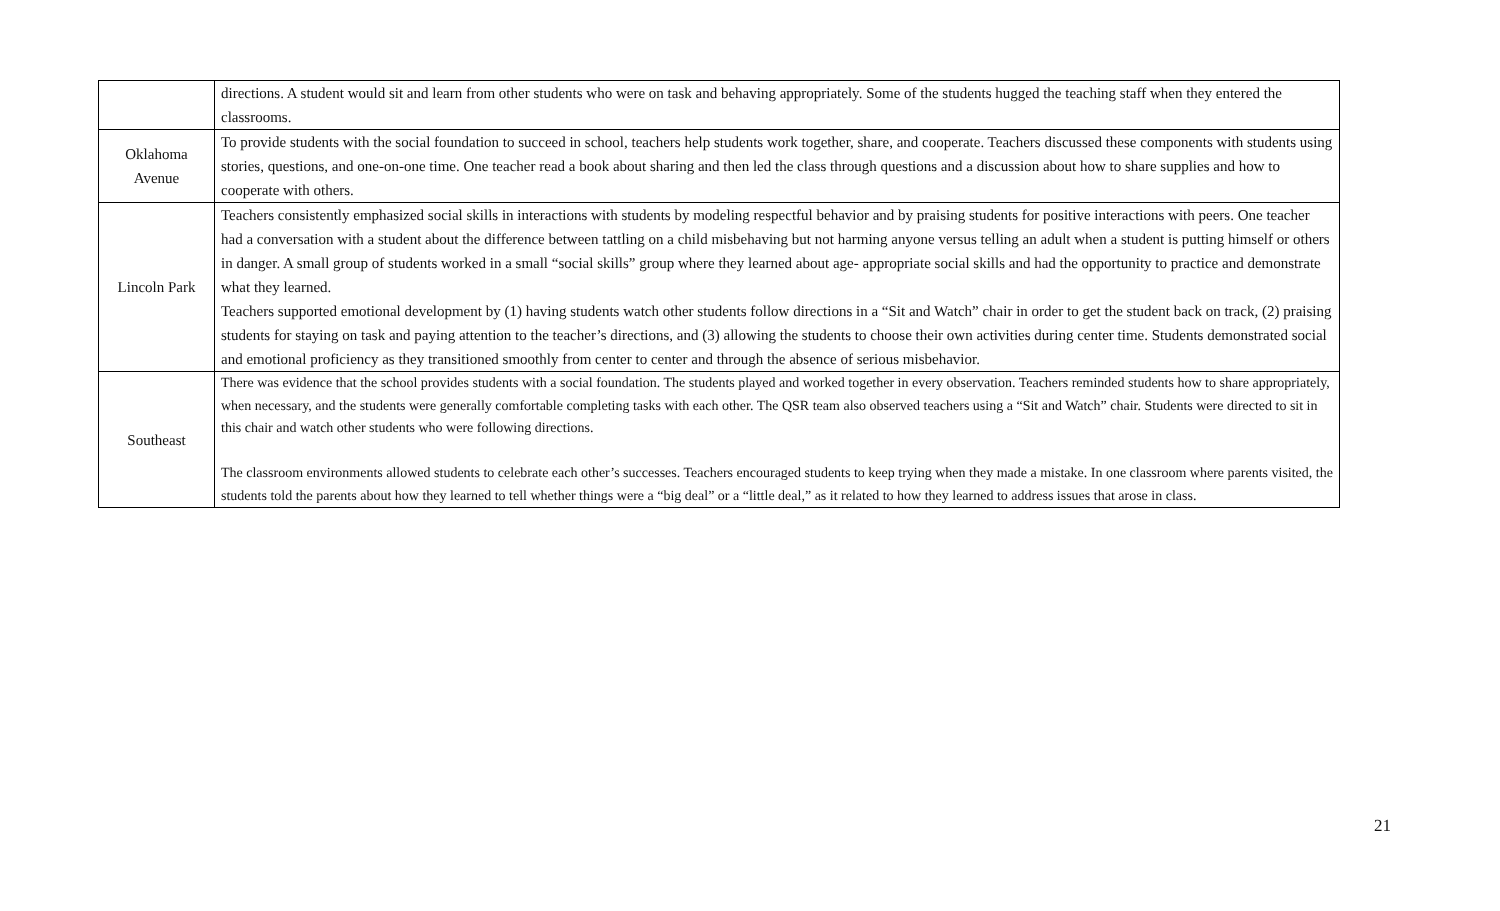| | directions. A student would sit and learn from other students who were on task and behaving appropriately. Some of the students hugged the teaching staff when they entered the classrooms. |
| Oklahoma Avenue | To provide students with the social foundation to succeed in school, teachers help students work together, share, and cooperate. Teachers discussed these components with students using stories, questions, and one-on-one time. One teacher read a book about sharing and then led the class through questions and a discussion about how to share supplies and how to cooperate with others. |
| Lincoln Park | Teachers consistently emphasized social skills in interactions with students by modeling respectful behavior and by praising students for positive interactions with peers. One teacher had a conversation with a student about the difference between tattling on a child misbehaving but not harming anyone versus telling an adult when a student is putting himself or others in danger. A small group of students worked in a small “social skills” group where they learned about age- appropriate social skills and had the opportunity to practice and demonstrate what they learned. Teachers supported emotional development by (1) having students watch other students follow directions in a “Sit and Watch” chair in order to get the student back on track, (2) praising students for staying on task and paying attention to the teacher’s directions, and (3) allowing the students to choose their own activities during center time. Students demonstrated social and emotional proficiency as they transitioned smoothly from center to center and through the absence of serious misbehavior. |
| Southeast | There was evidence that the school provides students with a social foundation. The students played and worked together in every observation. Teachers reminded students how to share appropriately, when necessary, and the students were generally comfortable completing tasks with each other. The QSR team also observed teachers using a “Sit and Watch” chair. Students were directed to sit in this chair and watch other students who were following directions. The classroom environments allowed students to celebrate each other’s successes. Teachers encouraged students to keep trying when they made a mistake. In one classroom where parents visited, the students told the parents about how they learned to tell whether things were a “big deal” or a “little deal,” as it related to how they learned to address issues that arose in class. |
21